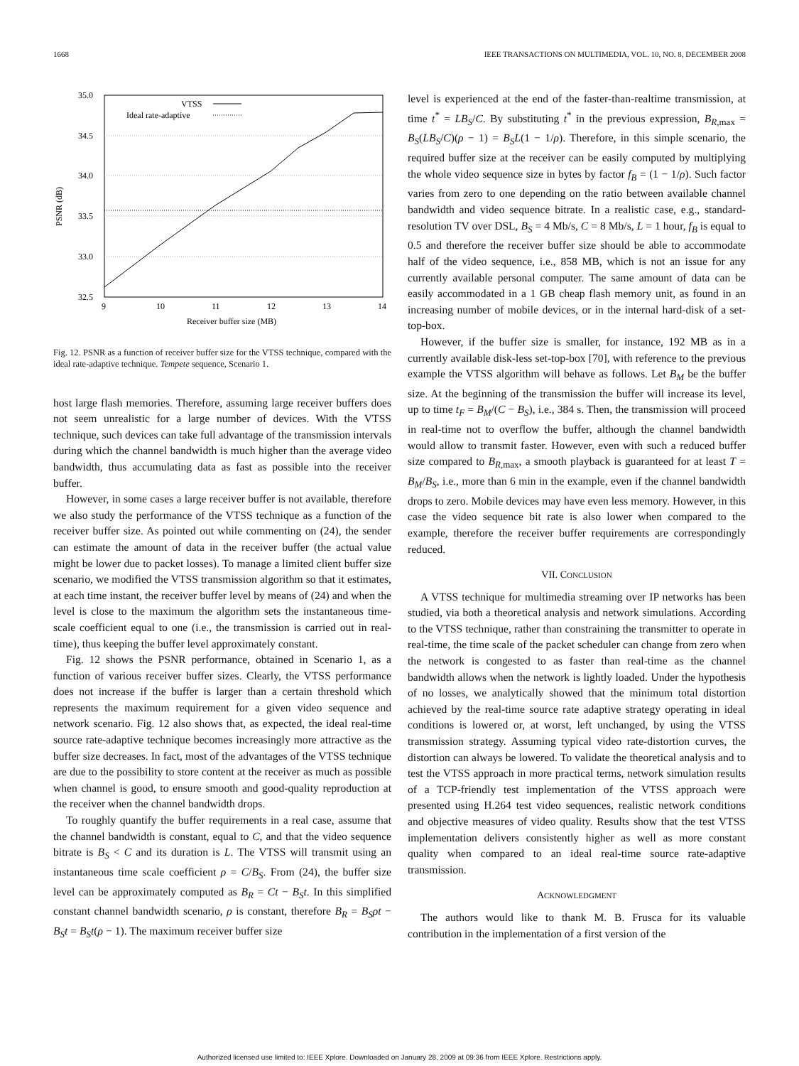1668 IEEE TRANSACTIONS ON MULTIMEDIA, VOL. 10, NO. 8, DECEMBER 2008
35.0
34.5
34.0
33.5
33.0
32.5
9
10
11
12
13
14
Receiver buffer size (MB)
PSNR (dB)
VTSS
Ideal rate-adaptive
Fig. 12. PSNR as a function of receiver buffer size for the VTSS technique, compared with the ideal rate-adaptive technique. Tempete sequence, Scenario 1.
host large flash memories. Therefore, assuming large receiver buffers does not seem unrealistic for a large number of devices. With the VTSS technique, such devices can take full advantage of the transmission intervals during which the channel bandwidth is much higher than the average video bandwidth, thus accumulating data as fast as possible into the receiver buffer.
However, in some cases a large receiver buffer is not available, therefore we also study the performance of the VTSS technique as a function of the receiver buffer size. As pointed out while commenting on (24), the sender can estimate the amount of data in the receiver buffer (the actual value might be lower due to packet losses). To manage a limited client buffer size scenario, we modified the VTSS transmission algorithm so that it estimates, at each time instant, the receiver buffer level by means of (24) and when the level is close to the maximum the algorithm sets the instantaneous time-scale coefficient equal to one (i.e., the transmission is carried out in real-time), thus keeping the buffer level approximately constant.
Fig. 12 shows the PSNR performance, obtained in Scenario 1, as a function of various receiver buffer sizes. Clearly, the VTSS performance does not increase if the buffer is larger than a certain threshold which represents the maximum requirement for a given video sequence and network scenario. Fig. 12 also shows that, as expected, the ideal real-time source rate-adaptive technique becomes increasingly more attractive as the buffer size decreases. In fact, most of the advantages of the VTSS technique are due to the possibility to store content at the receiver as much as possible when channel is good, to ensure smooth and good-quality reproduction at the receiver when the channel bandwidth drops.
To roughly quantify the buffer requirements in a real case, assume that the channel bandwidth is constant, equal to C, and that the video sequence bitrate is B<sub>S</sub> < C and its duration is L. The VTSS will transmit using an instantaneous time scale coefficient ρ = C/B<sub>S</sub>. From (24), the buffer size level can be approximately computed as B<sub>R</sub> = Ct − B<sub>S</sub>t. In this simplified constant channel bandwidth scenario, ρ is constant, therefore B<sub>R</sub> = B<sub>S</sub>ρt − B<sub>S</sub>t = B<sub>S</sub>t(ρ − 1). The maximum receiver buffer size
level is experienced at the end of the faster-than-realtime transmission, at time t<sup>*</sup> = LB<sub>S</sub>/C. By substituting t<sup>*</sup> in the previous expression, B<sub>R,max</sub> = B<sub>S</sub>(LB<sub>S</sub>/C)(ρ − 1) = B<sub>S</sub>L(1 − 1/ρ). Therefore, in this simple scenario, the required buffer size at the receiver can be easily computed by multiplying the whole video sequence size in bytes by factor f<sub>B</sub> = (1 − 1/ρ). Such factor varies from zero to one depending on the ratio between available channel bandwidth and video sequence bitrate. In a realistic case, e.g., standard-resolution TV over DSL, B<sub>S</sub> = 4 Mb/s, C = 8 Mb/s, L = 1 hour, f<sub>B</sub> is equal to 0.5 and therefore the receiver buffer size should be able to accommodate half of the video sequence, i.e., 858 MB, which is not an issue for any currently available personal computer. The same amount of data can be easily accommodated in a 1 GB cheap flash memory unit, as found in an increasing number of mobile devices, or in the internal hard-disk of a set-top-box.
However, if the buffer size is smaller, for instance, 192 MB as in a currently available disk-less set-top-box [70], with reference to the previous example the VTSS algorithm will behave as follows. Let B<sub>M</sub> be the buffer size. At the beginning of the transmission the buffer will increase its level, up to time t<sub>F</sub> = B<sub>M</sub>/(C − B<sub>S</sub>), i.e., 384 s. Then, the transmission will proceed in real-time not to overflow the buffer, although the channel bandwidth would allow to transmit faster. However, even with such a reduced buffer size compared to B<sub>R,max</sub>, a smooth playback is guaranteed for at least T = B<sub>M</sub>/B<sub>S</sub>, i.e., more than 6 min in the example, even if the channel bandwidth drops to zero. Mobile devices may have even less memory. However, in this case the video sequence bit rate is also lower when compared to the example, therefore the receiver buffer requirements are correspondingly reduced.
VII. CONCLUSION
A VTSS technique for multimedia streaming over IP networks has been studied, via both a theoretical analysis and network simulations. According to the VTSS technique, rather than constraining the transmitter to operate in real-time, the time scale of the packet scheduler can change from zero when the network is congested to as faster than real-time as the channel bandwidth allows when the network is lightly loaded. Under the hypothesis of no losses, we analytically showed that the minimum total distortion achieved by the real-time source rate adaptive strategy operating in ideal conditions is lowered or, at worst, left unchanged, by using the VTSS transmission strategy. Assuming typical video rate-distortion curves, the distortion can always be lowered. To validate the theoretical analysis and to test the VTSS approach in more practical terms, network simulation results of a TCP-friendly test implementation of the VTSS approach were presented using H.264 test video sequences, realistic network conditions and objective measures of video quality. Results show that the test VTSS implementation delivers consistently higher as well as more constant quality when compared to an ideal real-time source rate-adaptive transmission.
ACKNOWLEDGMENT
The authors would like to thank M. B. Frusca for its valuable contribution in the implementation of a first version of the
Authorized licensed use limited to: IEEE Xplore. Downloaded on January 28, 2009 at 09:36 from IEEE Xplore. Restrictions apply.